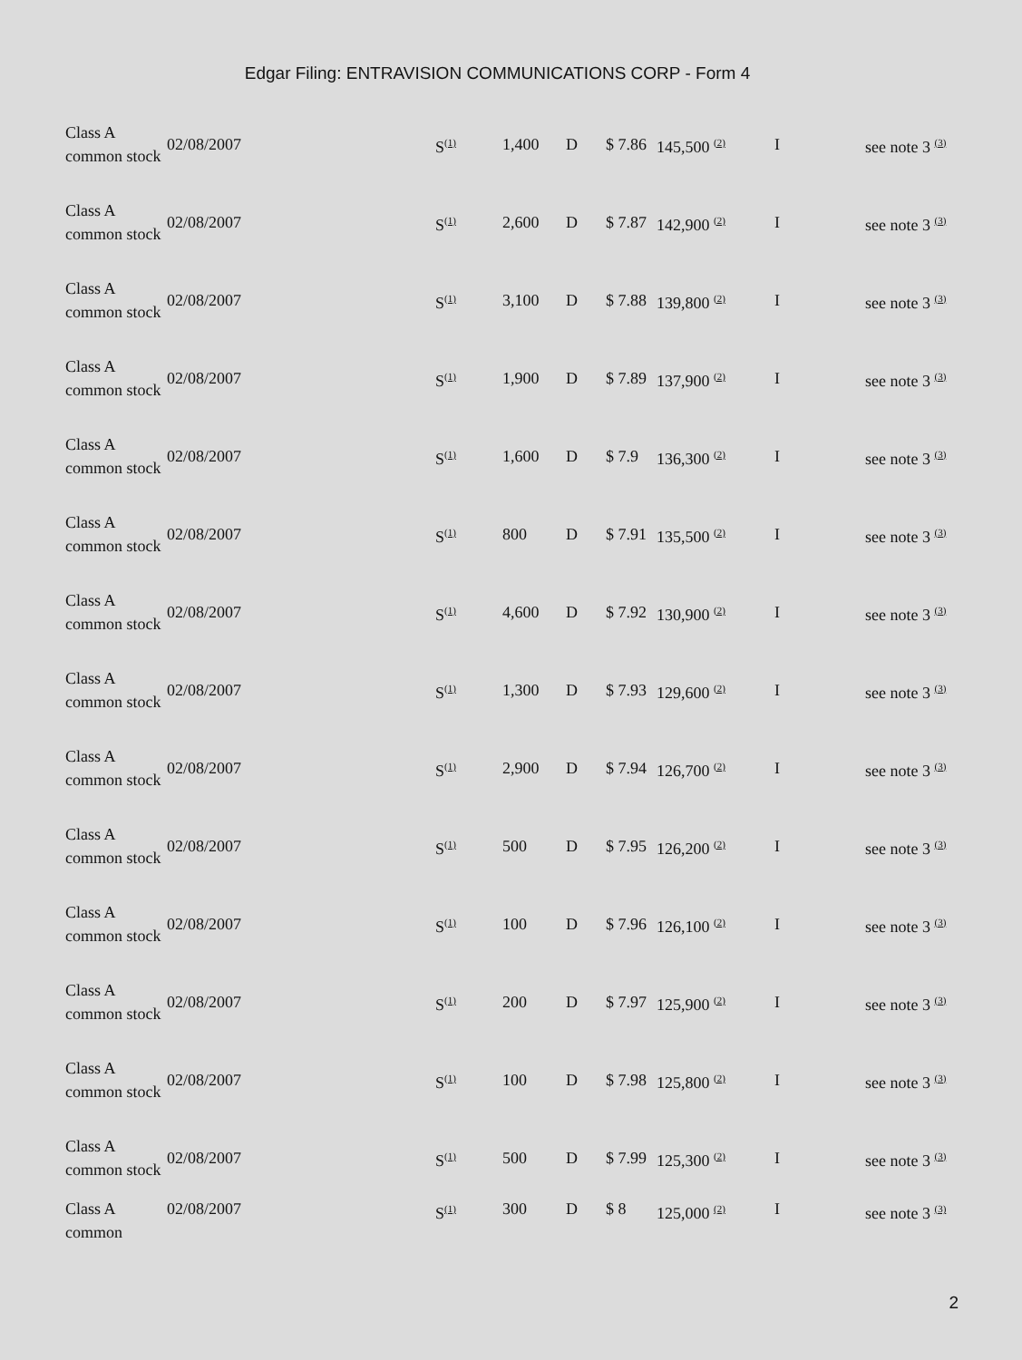Edgar Filing: ENTRAVISION COMMUNICATIONS CORP - Form 4
| Class A common stock | 02/08/2007 | S<sup>(1)</sup> | 1,400 | D | $ 7.86 | 145,500 <sup>(2)</sup> | I | see note 3 <sup>(3)</sup> |
| Class A common stock | 02/08/2007 | S<sup>(1)</sup> | 2,600 | D | $ 7.87 | 142,900 <sup>(2)</sup> | I | see note 3 <sup>(3)</sup> |
| Class A common stock | 02/08/2007 | S<sup>(1)</sup> | 3,100 | D | $ 7.88 | 139,800 <sup>(2)</sup> | I | see note 3 <sup>(3)</sup> |
| Class A common stock | 02/08/2007 | S<sup>(1)</sup> | 1,900 | D | $ 7.89 | 137,900 <sup>(2)</sup> | I | see note 3 <sup>(3)</sup> |
| Class A common stock | 02/08/2007 | S<sup>(1)</sup> | 1,600 | D | $ 7.9 | 136,300 <sup>(2)</sup> | I | see note 3 <sup>(3)</sup> |
| Class A common stock | 02/08/2007 | S<sup>(1)</sup> | 800 | D | $ 7.91 | 135,500 <sup>(2)</sup> | I | see note 3 <sup>(3)</sup> |
| Class A common stock | 02/08/2007 | S<sup>(1)</sup> | 4,600 | D | $ 7.92 | 130,900 <sup>(2)</sup> | I | see note 3 <sup>(3)</sup> |
| Class A common stock | 02/08/2007 | S<sup>(1)</sup> | 1,300 | D | $ 7.93 | 129,600 <sup>(2)</sup> | I | see note 3 <sup>(3)</sup> |
| Class A common stock | 02/08/2007 | S<sup>(1)</sup> | 2,900 | D | $ 7.94 | 126,700 <sup>(2)</sup> | I | see note 3 <sup>(3)</sup> |
| Class A common stock | 02/08/2007 | S<sup>(1)</sup> | 500 | D | $ 7.95 | 126,200 <sup>(2)</sup> | I | see note 3 <sup>(3)</sup> |
| Class A common stock | 02/08/2007 | S<sup>(1)</sup> | 100 | D | $ 7.96 | 126,100 <sup>(2)</sup> | I | see note 3 <sup>(3)</sup> |
| Class A common stock | 02/08/2007 | S<sup>(1)</sup> | 200 | D | $ 7.97 | 125,900 <sup>(2)</sup> | I | see note 3 <sup>(3)</sup> |
| Class A common stock | 02/08/2007 | S<sup>(1)</sup> | 100 | D | $ 7.98 | 125,800 <sup>(2)</sup> | I | see note 3 <sup>(3)</sup> |
| Class A common stock | 02/08/2007 | S<sup>(1)</sup> | 500 | D | $ 7.99 | 125,300 <sup>(2)</sup> | I | see note 3 <sup>(3)</sup> |
| Class A common | 02/08/2007 | S<sup>(1)</sup> | 300 | D | $ 8 | 125,000 <sup>(2)</sup> | I | see note 3 <sup>(3)</sup> |
2